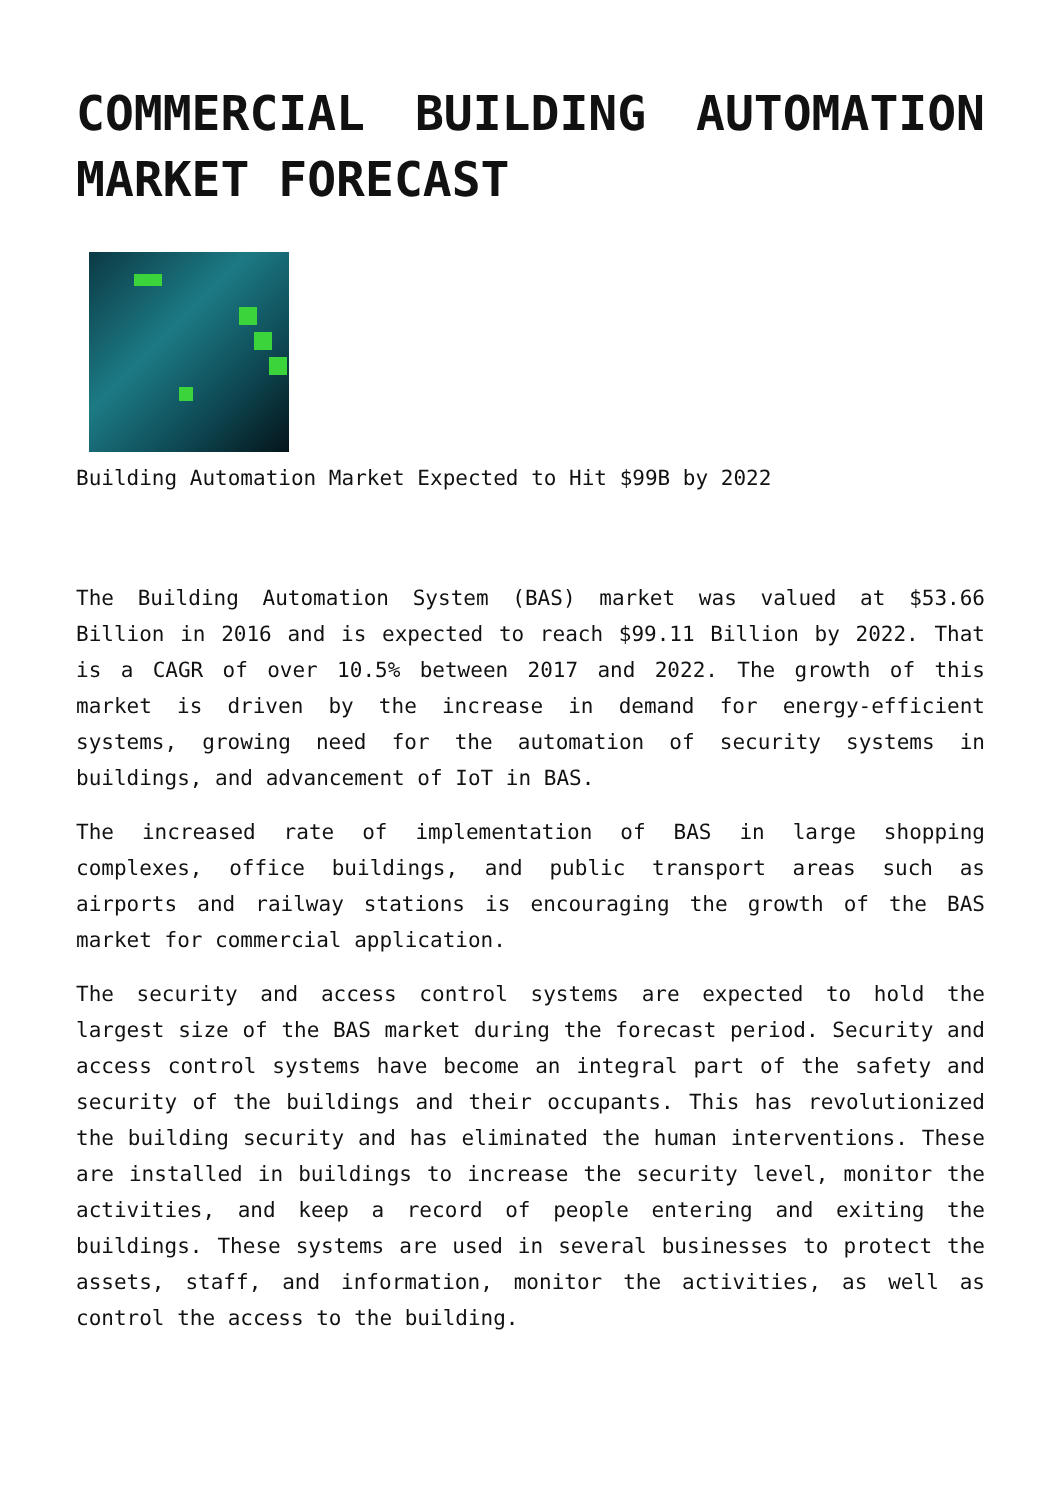COMMERCIAL BUILDING AUTOMATION MARKET FORECAST
Building Automation Market Expected to Hit $99B by 2022
The Building Automation System (BAS) market was valued at $53.66 Billion in 2016 and is expected to reach $99.11 Billion by 2022. That is a CAGR of over 10.5% between 2017 and 2022. The growth of this market is driven by the increase in demand for energy-efficient systems, growing need for the automation of security systems in buildings, and advancement of IoT in BAS.
The increased rate of implementation of BAS in large shopping complexes, office buildings, and public transport areas such as airports and railway stations is encouraging the growth of the BAS market for commercial application.
The security and access control systems are expected to hold the largest size of the BAS market during the forecast period. Security and access control systems have become an integral part of the safety and security of the buildings and their occupants. This has revolutionized the building security and has eliminated the human interventions. These are installed in buildings to increase the security level, monitor the activities, and keep a record of people entering and exiting the buildings. These systems are used in several businesses to protect the assets, staff, and information, monitor the activities, as well as control the access to the building.